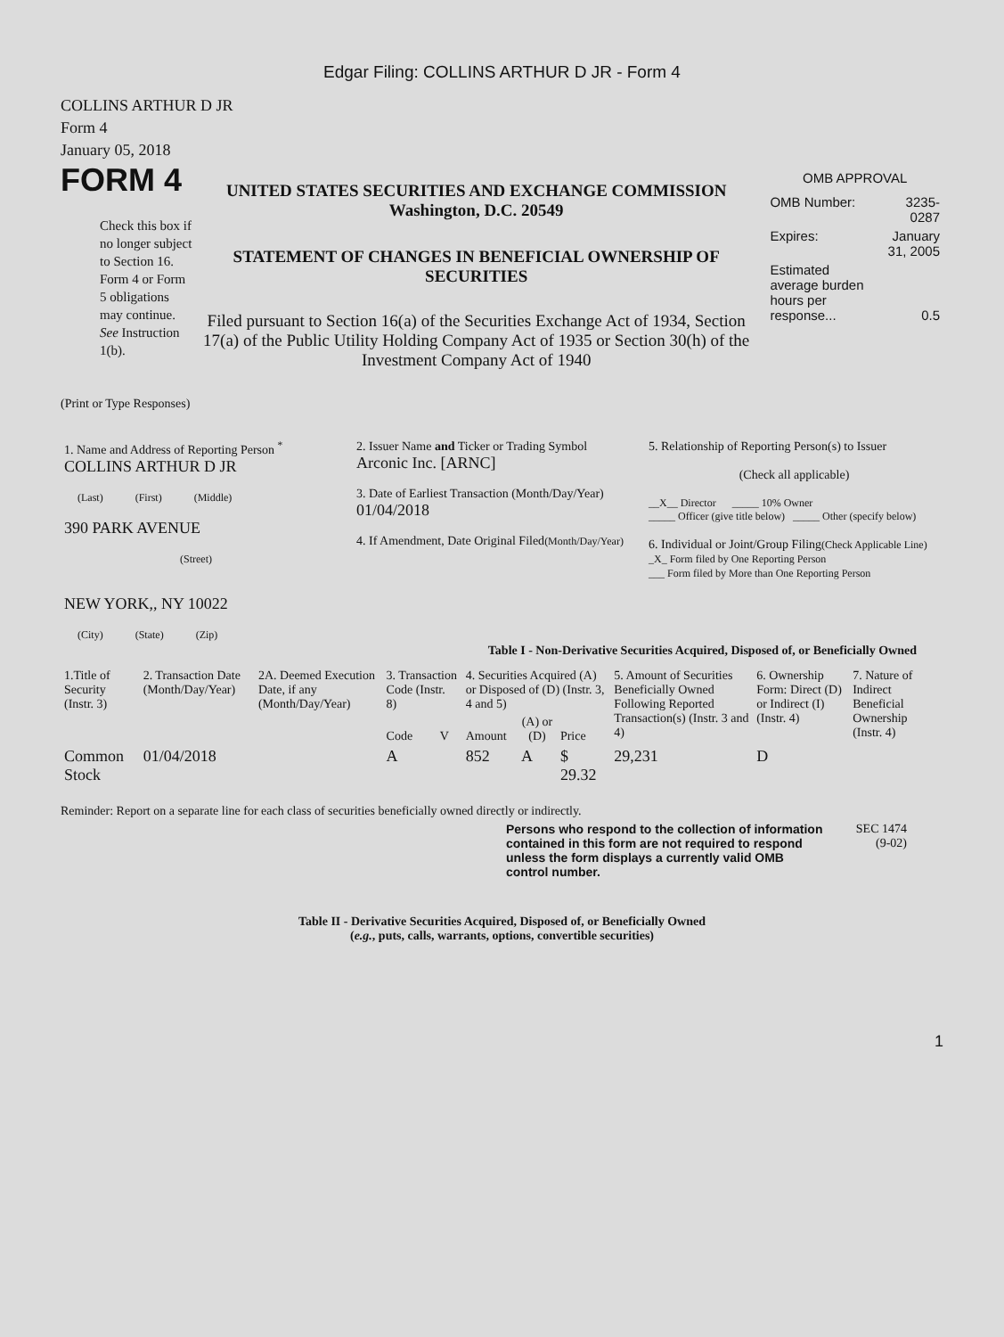Edgar Filing: COLLINS ARTHUR D JR - Form 4
COLLINS ARTHUR D JR
Form 4
January 05, 2018
FORM 4
Check this box if no longer subject to Section 16. Form 4 or Form 5 obligations may continue. See Instruction 1(b).
UNITED STATES SECURITIES AND EXCHANGE COMMISSION
Washington, D.C. 20549
STATEMENT OF CHANGES IN BENEFICIAL OWNERSHIP OF SECURITIES
Filed pursuant to Section 16(a) of the Securities Exchange Act of 1934, Section 17(a) of the Public Utility Holding Company Act of 1935 or Section 30(h) of the Investment Company Act of 1940
OMB APPROVAL
| OMB Number: | 3235-0287 |
| Expires: | January 31, 2005 |
| Estimated average burden hours per response... | 0.5 |
(Print or Type Responses)
| 1. Name and Address of Reporting Person <sup>*</sup> COLLINS ARTHUR D JR (Last) (First) (Middle) 390 PARK AVENUE (Street) NEW YORK,, NY 10022 (City) (State) (Zip) | 2. Issuer Name and Ticker or Trading Symbol Arconic Inc. [ARNC] 3. Date of Earliest Transaction (Month/Day/Year) 01/04/2018 4. If Amendment, Date Original Filed (Month/Day/Year) | 5. Relationship of Reporting Person(s) to Issuer (Check all applicable) __X__ Director _____ 10% Owner _____ Officer (give title below) _____ Other (specify below) 6. Individual or Joint/Group Filing (Check Applicable Line) _X_ Form filed by One Reporting Person ___ Form filed by More than One Reporting Person |
Table I - Non-Derivative Securities Acquired, Disposed of, or Beneficially Owned
| 1.Title of Security (Instr. 3) | 2. Transaction Date (Month/Day/Year) | 2A. Deemed Execution Date, if any (Month/Day/Year) | 3. Transaction Code (Instr. 8) | | 4. Securities Acquired (A) or Disposed of (D) (Instr. 3, 4 and 5) | | | 5. Amount of Securities Beneficially Owned Following Reported Transaction(s) (Instr. 3 and 4) | 6. Ownership Form: Direct (D) or Indirect (I) (Instr. 4) | 7. Nature of Indirect Beneficial Ownership (Instr. 4) |
| --- | --- | --- | --- | --- | --- | --- | --- | --- | --- | --- |
| | | | Code | V | Amount | (A) or (D) | Price | | | |
| Common Stock | 01/04/2018 | | A | | 852 | A | $ 29.32 | 29,231 | D | |
Reminder: Report on a separate line for each class of securities beneficially owned directly or indirectly.
Persons who respond to the collection of information contained in this form are not required to respond unless the form displays a currently valid OMB control number.
SEC 1474
(9-02)
Table II - Derivative Securities Acquired, Disposed of, or Beneficially Owned
(e.g., puts, calls, warrants, options, convertible securities)
1